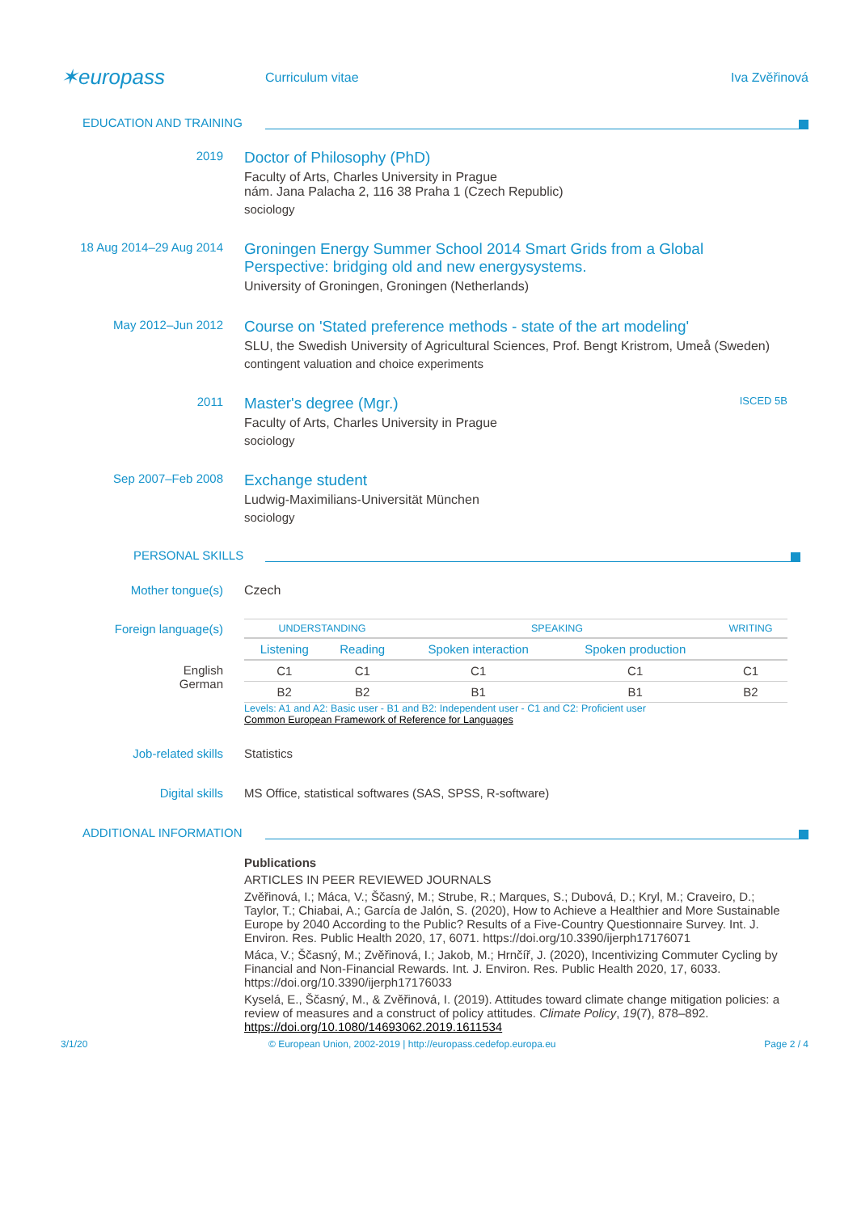✶europass
Curriculum vitae Iva Zvěřinová
EDUCATION AND TRAINING
2019
Doctor of Philosophy (PhD)
Faculty of Arts, Charles University in Prague
nám. Jana Palacha 2, 116 38 Praha 1 (Czech Republic)
sociology
18 Aug 2014–29 Aug 2014
Groningen Energy Summer School 2014 Smart Grids from a Global Perspective: bridging old and new energysystems.
University of Groningen, Groningen (Netherlands)
May 2012–Jun 2012
Course on 'Stated preference methods - state of the art modeling'
SLU, the Swedish University of Agricultural Sciences, Prof. Bengt Kristrom, Umeå (Sweden)
contingent valuation and choice experiments
2011
Master's degree (Mgr.) ISCED 5B
Faculty of Arts, Charles University in Prague
sociology
Sep 2007–Feb 2008
Exchange student
Ludwig-Maximilians-Universität München
sociology
PERSONAL SKILLS
Mother tongue(s) Czech
Foreign language(s)
English
German
| UNDERSTANDING | | SPEAKING | | WRITING |
| --- | --- | --- | --- | --- |
| Listening | Reading | Spoken interaction | Spoken production | |
| C1 | C1 | C1 | C1 | C1 |
| B2 | B2 | B1 | B1 | B2 |
Levels: A1 and A2: Basic user - B1 and B2: Independent user - C1 and C2: Proficient user
Common European Framework of Reference for Languages
Job-related skills Statistics
Digital skills MS Office, statistical softwares (SAS, SPSS, R-software)
ADDITIONAL INFORMATION
Publications
ARTICLES IN PEER REVIEWED JOURNALS
Zvěřinová, I.; Máca, V.; Ščasný, M.; Strube, R.; Marques, S.; Dubová, D.; Kryl, M.; Craveiro, D.; Taylor, T.; Chiabai, A.; García de Jalón, S. (2020), How to Achieve a Healthier and More Sustainable Europe by 2040 According to the Public? Results of a Five-Country Questionnaire Survey. Int. J. Environ. Res. Public Health 2020, 17, 6071. https://doi.org/10.3390/ijerph17176071
Máca, V.; Ščasný, M.; Zvěřinová, I.; Jakob, M.; Hrnčíř, J. (2020), Incentivizing Commuter Cycling by Financial and Non-Financial Rewards. Int. J. Environ. Res. Public Health 2020, 17, 6033. https://doi.org/10.3390/ijerph17176033
Kyselá, E., Ščasný, M., & Zvěřinová, I. (2019). Attitudes toward climate change mitigation policies: a review of measures and a construct of policy attitudes. Climate Policy, 19(7), 878–892. https://doi.org/10.1080/14693062.2019.1611534
3/1/20 © European Union, 2002-2019 | http://europass.cedefop.europa.eu Page 2 / 4